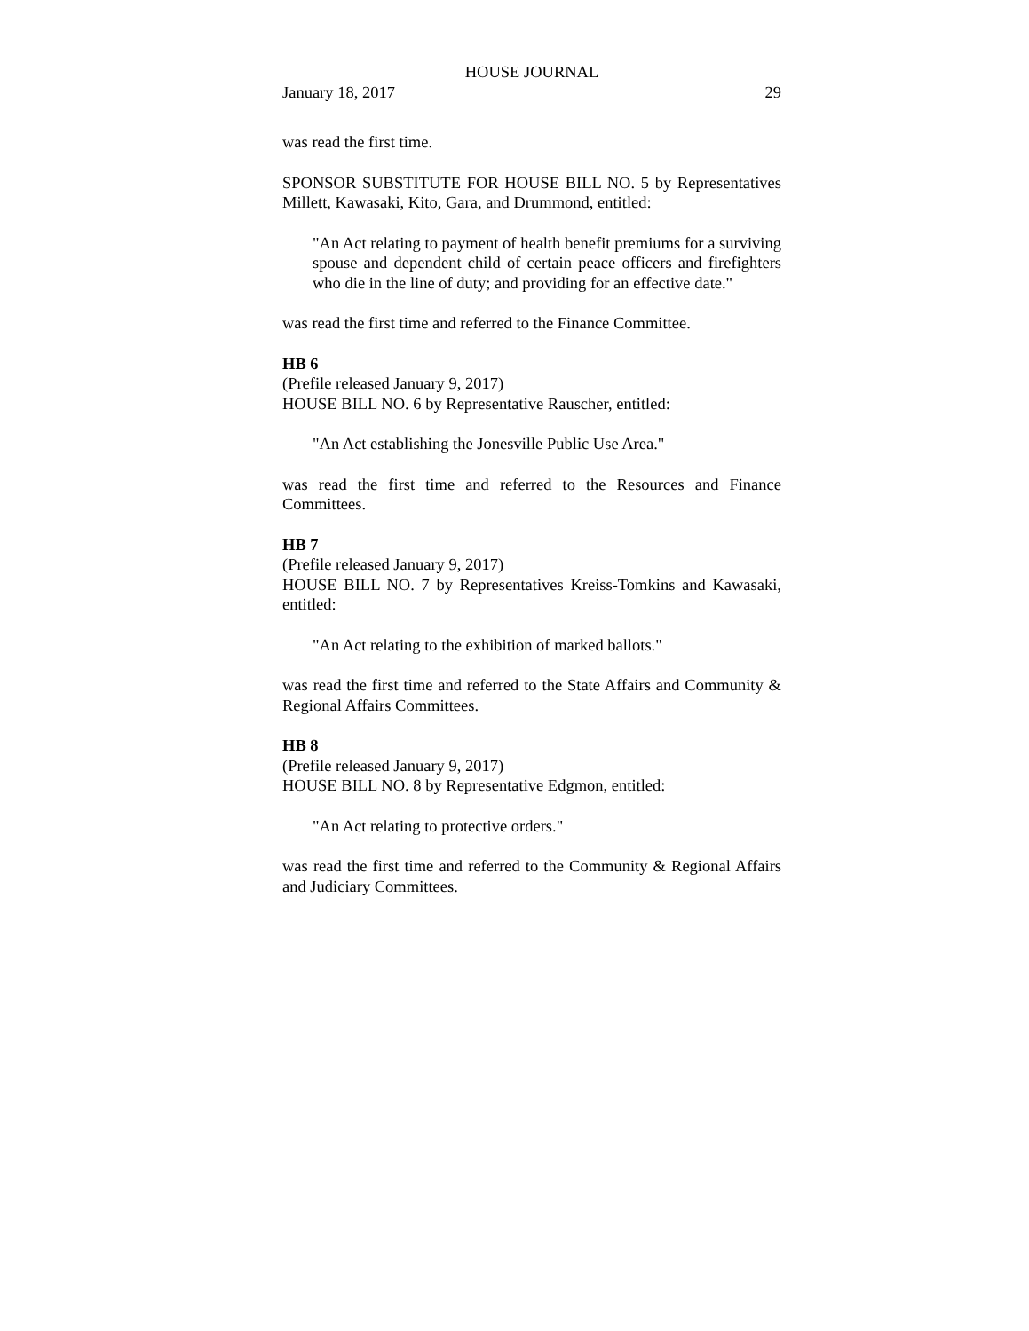HOUSE JOURNAL
January 18, 2017 29
was read the first time.
SPONSOR SUBSTITUTE FOR HOUSE BILL NO. 5 by Representatives Millett, Kawasaki, Kito, Gara, and Drummond, entitled:
"An Act relating to payment of health benefit premiums for a surviving spouse and dependent child of certain peace officers and firefighters who die in the line of duty; and providing for an effective date."
was read the first time and referred to the Finance Committee.
HB 6
(Prefile released January 9, 2017)
HOUSE BILL NO. 6 by Representative Rauscher, entitled:
"An Act establishing the Jonesville Public Use Area."
was read the first time and referred to the Resources and Finance Committees.
HB 7
(Prefile released January 9, 2017)
HOUSE BILL NO. 7 by Representatives Kreiss-Tomkins and Kawasaki, entitled:
"An Act relating to the exhibition of marked ballots."
was read the first time and referred to the State Affairs and Community & Regional Affairs Committees.
HB 8
(Prefile released January 9, 2017)
HOUSE BILL NO. 8 by Representative Edgmon, entitled:
"An Act relating to protective orders."
was read the first time and referred to the Community & Regional Affairs and Judiciary Committees.